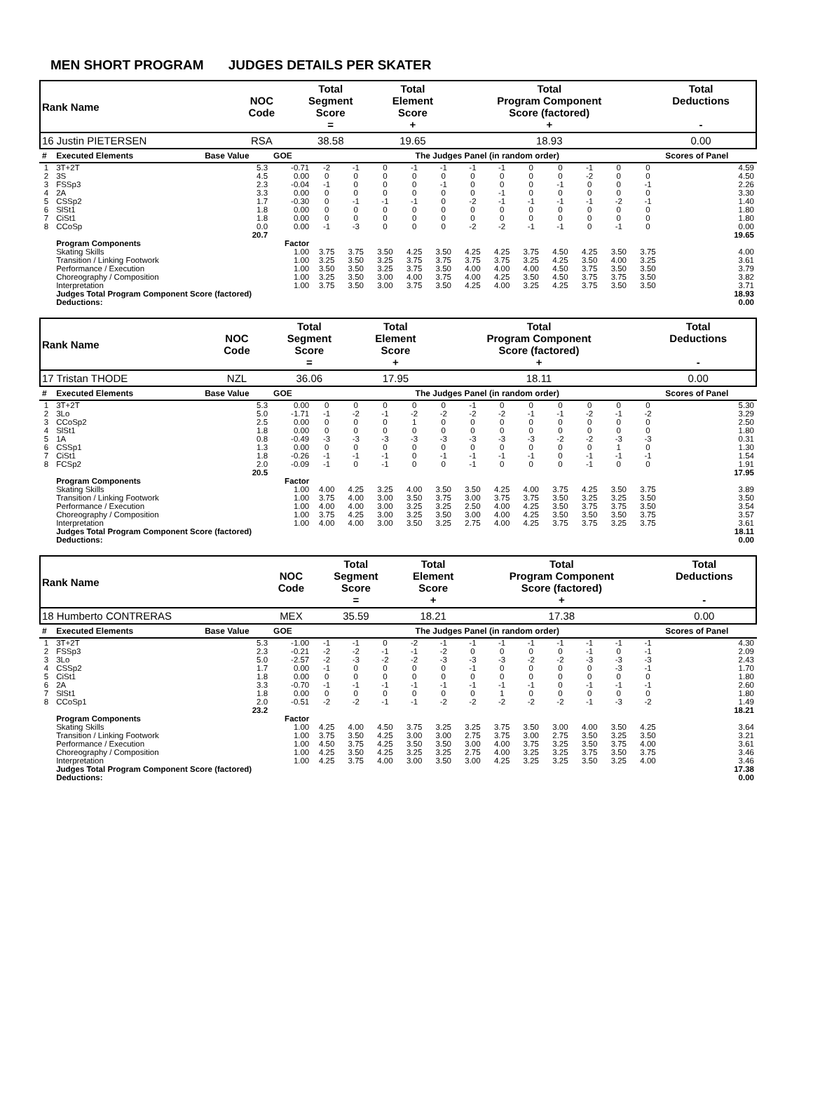MEN SHORT PROGRAM JUDGES DETAILS PER SKATER
| Rank Name | NOC Code | Total Segment Score = | Total Element Score + | Total Program Component Score (factored) + | Total Deductions - |
| 16 Justin PIETERSEN | RSA | 38.58 | 19.65 | 18.93 | 0.00 |
| # | Executed Elements | Base Value | GOE | The Judges Panel (in random order) | | | | | | | | | | | | Scores of Panel |
| --- | --- | --- | --- | --- | --- | --- | --- | --- | --- | --- | --- | --- | --- | --- | --- | --- |
| 1 | 3T+2T | 5.3 | -0.71 | -2 | -1 | 0 | -1 | -1 | -1 | -1 | 0 | 0 | -1 | 0 | 0 | 4.59 |
| 2 | 3S | 4.5 | 0.00 | 0 | 0 | 0 | 0 | 0 | 0 | 0 | 0 | 0 | -2 | 0 | 0 | 4.50 |
| 3 | FSSp3 | 2.3 | -0.04 | -1 | 0 | 0 | 0 | -1 | 0 | 0 | 0 | -1 | 0 | 0 | -1 | 2.26 |
| 4 | 2A | 3.3 | 0.00 | 0 | 0 | 0 | 0 | 0 | 0 | -1 | 0 | 0 | 0 | 0 | 0 | 3.30 |
| 5 | CSSp2 | 1.7 | -0.30 | 0 | -1 | -1 | -1 | 0 | -2 | -1 | -1 | -1 | -1 | -2 | -1 | 1.40 |
| 6 | SlSt1 | 1.8 | 0.00 | 0 | 0 | 0 | 0 | 0 | 0 | 0 | 0 | 0 | 0 | 0 | 0 | 1.80 |
| 7 | CiSt1 | 1.8 | 0.00 | 0 | 0 | 0 | 0 | 0 | 0 | 0 | 0 | 0 | 0 | 0 | 0 | 1.80 |
| 8 | CCoSp | 0.0 | 0.00 | -1 | -3 | 0 | 0 | 0 | -2 | -2 | -1 | -1 | 0 | -1 | 0 | 0.00 |
| | | 20.7 | | | | | | | | | | | | | | 19.65 |
| | Program Components | | Factor | | | | | | | | | | | | | |
| | Skating Skills | | 1.00 | 3.75 | 3.75 | 3.50 | 4.25 | 3.50 | 4.25 | 4.25 | 3.75 | 4.50 | 4.25 | 3.50 | 3.75 | 4.00 |
| | Transition / Linking Footwork | | 1.00 | 3.25 | 3.50 | 3.25 | 3.75 | 3.75 | 3.75 | 3.75 | 3.25 | 4.25 | 3.50 | 4.00 | 3.25 | 3.61 |
| | Performance / Execution | | 1.00 | 3.50 | 3.50 | 3.25 | 3.75 | 3.50 | 4.00 | 4.00 | 4.00 | 4.50 | 3.75 | 3.50 | 3.50 | 3.79 |
| | Choreography / Composition | | 1.00 | 3.25 | 3.50 | 3.00 | 4.00 | 3.75 | 4.00 | 4.25 | 3.50 | 4.50 | 3.75 | 3.75 | 3.50 | 3.82 |
| | Interpretation | | 1.00 | 3.75 | 3.50 | 3.00 | 3.75 | 3.50 | 4.25 | 4.00 | 3.25 | 4.25 | 3.75 | 3.50 | 3.50 | 3.71 |
| | Judges Total Program Component Score (factored) | | | | | | | | | | | | | | | 18.93 |
| | Deductions: | | | | | | | | | | | | | | | 0.00 |
| Rank Name | NOC Code | Total Segment Score = | Total Element Score + | Total Program Component Score (factored) + | Total Deductions - |
| 17 Tristan THODE | NZL | 36.06 | 17.95 | 18.11 | 0.00 |
| # | Executed Elements | Base Value | GOE | The Judges Panel (in random order) | | | | | | | | | | | | Scores of Panel |
| --- | --- | --- | --- | --- | --- | --- | --- | --- | --- | --- | --- | --- | --- | --- | --- | --- |
| 1 | 3T+2T | 5.3 | 0.00 | 0 | 0 | 0 | 0 | 0 | -1 | 0 | 0 | 0 | 0 | 0 | 0 | 5.30 |
| 2 | 3Lo | 5.0 | -1.71 | -1 | -2 | -1 | -2 | -2 | -2 | -2 | -1 | -1 | -2 | -1 | -2 | 3.29 |
| 3 | CCoSp2 | 2.5 | 0.00 | 0 | 0 | 0 | 1 | 0 | 0 | 0 | 0 | 0 | 0 | 0 | 0 | 2.50 |
| 4 | SlSt1 | 1.8 | 0.00 | 0 | 0 | 0 | 0 | 0 | 0 | 0 | 0 | 0 | 0 | 0 | 0 | 1.80 |
| 5 | 1A | 0.8 | -0.49 | -3 | -3 | -3 | -3 | -3 | -3 | -3 | -3 | -2 | -2 | -3 | -3 | 0.31 |
| 6 | CSSp1 | 1.3 | 0.00 | 0 | 0 | 0 | 0 | 0 | 0 | 0 | 0 | 0 | 0 | 1 | 0 | 1.30 |
| 7 | CiSt1 | 1.8 | -0.26 | -1 | -1 | -1 | 0 | -1 | -1 | -1 | -1 | 0 | -1 | -1 | -1 | 1.54 |
| 8 | FCSp2 | 2.0 | -0.09 | -1 | 0 | -1 | 0 | 0 | -1 | 0 | 0 | 0 | -1 | 0 | 0 | 1.91 |
| | | 20.5 | | | | | | | | | | | | | | 17.95 |
| | Program Components | | Factor | | | | | | | | | | | | | |
| | Skating Skills | | 1.00 | 4.00 | 4.25 | 3.25 | 4.00 | 3.50 | 3.50 | 4.25 | 4.00 | 3.75 | 4.25 | 3.50 | 3.75 | 3.89 |
| | Transition / Linking Footwork | | 1.00 | 3.75 | 4.00 | 3.00 | 3.50 | 3.75 | 3.00 | 3.75 | 3.75 | 3.50 | 3.25 | 3.25 | 3.50 | 3.50 |
| | Performance / Execution | | 1.00 | 4.00 | 4.00 | 3.00 | 3.25 | 3.25 | 2.50 | 4.00 | 4.25 | 3.50 | 3.75 | 3.75 | 3.50 | 3.54 |
| | Choreography / Composition | | 1.00 | 3.75 | 4.25 | 3.00 | 3.25 | 3.50 | 3.00 | 4.00 | 4.25 | 3.50 | 3.50 | 3.50 | 3.75 | 3.57 |
| | Interpretation | | 1.00 | 4.00 | 4.00 | 3.00 | 3.50 | 3.25 | 2.75 | 4.00 | 4.25 | 3.75 | 3.75 | 3.25 | 3.75 | 3.61 |
| | Judges Total Program Component Score (factored) | | | | | | | | | | | | | | | 18.11 |
| | Deductions: | | | | | | | | | | | | | | | 0.00 |
| Rank Name | NOC Code | Total Segment Score = | Total Element Score + | Total Program Component Score (factored) + | Total Deductions - |
| 18 Humberto CONTRERAS | MEX | 35.59 | 18.21 | 17.38 | 0.00 |
| # | Executed Elements | Base Value | GOE | The Judges Panel (in random order) | | | | | | | | | | | | Scores of Panel |
| --- | --- | --- | --- | --- | --- | --- | --- | --- | --- | --- | --- | --- | --- | --- | --- | --- |
| 1 | 3T+2T | 5.3 | -1.00 | -1 | -1 | 0 | -2 | -1 | -1 | -1 | -1 | -1 | -1 | -1 | -1 | 4.30 |
| 2 | FSSp3 | 2.3 | -0.21 | -2 | -2 | -1 | -1 | -2 | 0 | 0 | 0 | 0 | -1 | 0 | -1 | 2.09 |
| 3 | 3Lo | 5.0 | -2.57 | -2 | -3 | -2 | -2 | -3 | -3 | -3 | -2 | -2 | -3 | -3 | -3 | 2.43 |
| 4 | CSSp2 | 1.7 | 0.00 | -1 | 0 | 0 | 0 | 0 | -1 | 0 | 0 | 0 | 0 | -3 | -1 | 1.70 |
| 5 | CiSt1 | 1.8 | 0.00 | 0 | 0 | 0 | 0 | 0 | 0 | 0 | 0 | 0 | 0 | 0 | 0 | 1.80 |
| 6 | 2A | 3.3 | -0.70 | -1 | -1 | -1 | -1 | -1 | -1 | -1 | -1 | 0 | -1 | -1 | -1 | 2.60 |
| 7 | SlSt1 | 1.8 | 0.00 | 0 | 0 | 0 | 0 | 0 | 0 | 1 | 0 | 0 | 0 | 0 | 0 | 1.80 |
| 8 | CCoSp1 | 2.0 | -0.51 | -2 | -2 | -1 | -1 | -2 | -2 | -2 | -2 | -2 | -1 | -3 | -2 | 1.49 |
| | | 23.2 | | | | | | | | | | | | | | 18.21 |
| | Program Components | | Factor | | | | | | | | | | | | | |
| | Skating Skills | | 1.00 | 4.25 | 4.00 | 4.50 | 3.75 | 3.25 | 3.25 | 3.75 | 3.50 | 3.00 | 4.00 | 3.50 | 4.25 | 3.64 |
| | Transition / Linking Footwork | | 1.00 | 3.75 | 3.50 | 4.25 | 3.00 | 3.00 | 2.75 | 3.75 | 3.00 | 2.75 | 3.50 | 3.25 | 3.50 | 3.21 |
| | Performance / Execution | | 1.00 | 4.50 | 3.75 | 4.25 | 3.50 | 3.50 | 3.00 | 4.00 | 3.75 | 3.25 | 3.50 | 3.75 | 4.00 | 3.61 |
| | Choreography / Composition | | 1.00 | 4.25 | 3.50 | 4.25 | 3.25 | 3.25 | 2.75 | 4.00 | 3.25 | 3.25 | 3.75 | 3.50 | 3.75 | 3.46 |
| | Interpretation | | 1.00 | 4.25 | 3.75 | 4.00 | 3.00 | 3.50 | 3.00 | 4.25 | 3.25 | 3.25 | 3.50 | 3.25 | 4.00 | 3.46 |
| | Judges Total Program Component Score (factored) | | | | | | | | | | | | | | | 17.38 |
| | Deductions: | | | | | | | | | | | | | | | 0.00 |